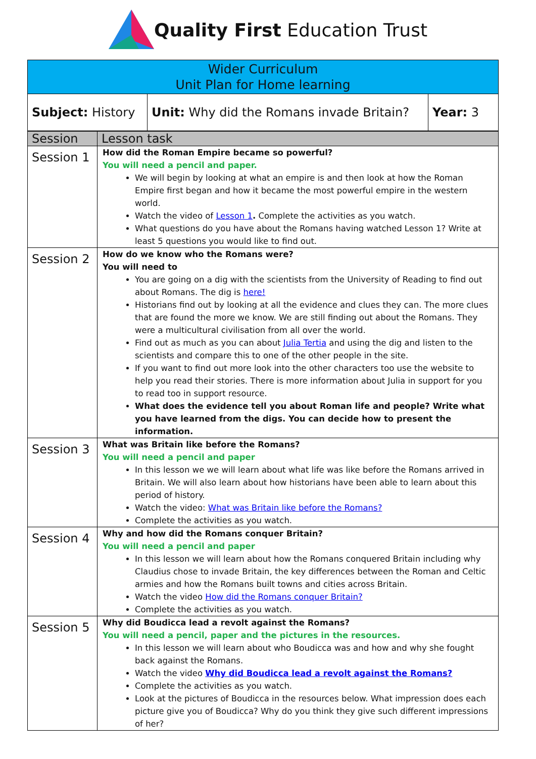Quality First Education Trust
| Wider Curriculum Unit Plan for Home learning | | |
| --- | --- | --- |
| Subject: History | Unit: Why did the Romans invade Britain? | Year: 3 |
| Session | Lesson task |
| --- | --- |
| Session 1 | How did the Roman Empire became so powerful? You will need a pencil and paper. We will begin by looking at what an empire is and then look at how the Roman Empire first began and how it became the most powerful empire in the western world. Watch the video of Lesson 1 . Complete the activities as you watch. What questions do you have about the Romans having watched Lesson 1? Write at least 5 questions you would like to find out. |
| Session 2 | How do we know who the Romans were? You will need to You are going on a dig with the scientists from the University of Reading to find out about Romans. The dig is here! Historians find out by looking at all the evidence and clues they can. The more clues that are found the more we know. We are still finding out about the Romans. They were a multicultural civilisation from all over the world. Find out as much as you can about Julia Tertia and using the dig and listen to the scientists and compare this to one of the other people in the site. If you want to find out more look into the other characters too use the website to help you read their stories. There is more information about Julia in support for you to read too in support resource. What does the evidence tell you about Roman life and people? Write what you have learned from the digs. You can decide how to present the information. |
| Session 3 | What was Britain like before the Romans? You will need a pencil and paper In this lesson we we will learn about what life was like before the Romans arrived in Britain. We will also learn about how historians have been able to learn about this period of history. Watch the video: What was Britain like before the Romans? Complete the activities as you watch. |
| Session 4 | Why and how did the Romans conquer Britain? You will need a pencil and paper In this lesson we will learn about how the Romans conquered Britain including why Claudius chose to invade Britain, the key differences between the Roman and Celtic armies and how the Romans built towns and cities across Britain. Watch the video How did the Romans conquer Britain? Complete the activities as you watch. |
| Session 5 | Why did Boudicca lead a revolt against the Romans? You will need a pencil, paper and the pictures in the resources. In this lesson we will learn about who Boudicca was and how and why she fought back against the Romans. Watch the video Why did Boudicca lead a revolt against the Romans? Complete the activities as you watch. Look at the pictures of Boudicca in the resources below. What impression does each picture give you of Boudicca? Why do you think they give such different impressions of her? |